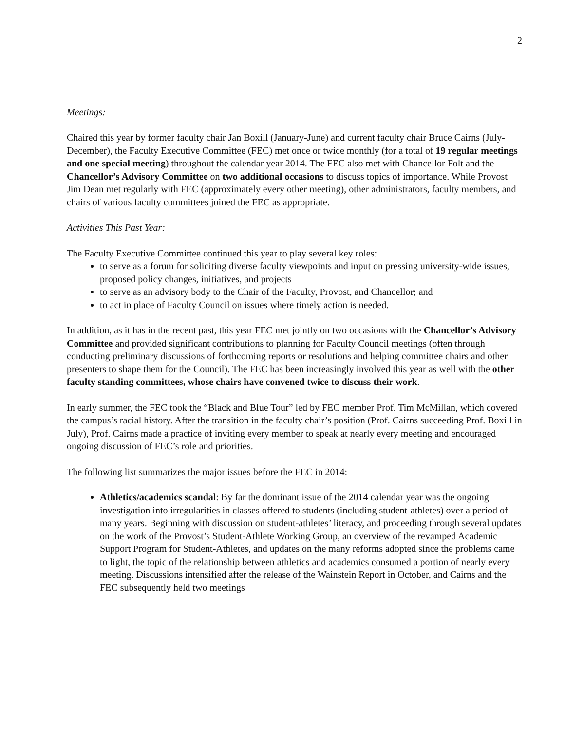2
Meetings:
Chaired this year by former faculty chair Jan Boxill (January-June) and current faculty chair Bruce Cairns (July-December), the Faculty Executive Committee (FEC) met once or twice monthly (for a total of 19 regular meetings and one special meeting) throughout the calendar year 2014. The FEC also met with Chancellor Folt and the Chancellor’s Advisory Committee on two additional occasions to discuss topics of importance. While Provost Jim Dean met regularly with FEC (approximately every other meeting), other administrators, faculty members, and chairs of various faculty committees joined the FEC as appropriate.
Activities This Past Year:
The Faculty Executive Committee continued this year to play several key roles:
to serve as a forum for soliciting diverse faculty viewpoints and input on pressing university-wide issues, proposed policy changes, initiatives, and projects
to serve as an advisory body to the Chair of the Faculty, Provost, and Chancellor; and
to act in place of Faculty Council on issues where timely action is needed.
In addition, as it has in the recent past, this year FEC met jointly on two occasions with the Chancellor’s Advisory Committee and provided significant contributions to planning for Faculty Council meetings (often through conducting preliminary discussions of forthcoming reports or resolutions and helping committee chairs and other presenters to shape them for the Council). The FEC has been increasingly involved this year as well with the other faculty standing committees, whose chairs have convened twice to discuss their work.
In early summer, the FEC took the “Black and Blue Tour” led by FEC member Prof. Tim McMillan, which covered the campus’s racial history. After the transition in the faculty chair’s position (Prof. Cairns succeeding Prof. Boxill in July), Prof. Cairns made a practice of inviting every member to speak at nearly every meeting and encouraged ongoing discussion of FEC’s role and priorities.
The following list summarizes the major issues before the FEC in 2014:
Athletics/academics scandal: By far the dominant issue of the 2014 calendar year was the ongoing investigation into irregularities in classes offered to students (including student-athletes) over a period of many years. Beginning with discussion on student-athletes’ literacy, and proceeding through several updates on the work of the Provost’s Student-Athlete Working Group, an overview of the revamped Academic Support Program for Student-Athletes, and updates on the many reforms adopted since the problems came to light, the topic of the relationship between athletics and academics consumed a portion of nearly every meeting. Discussions intensified after the release of the Wainstein Report in October, and Cairns and the FEC subsequently held two meetings